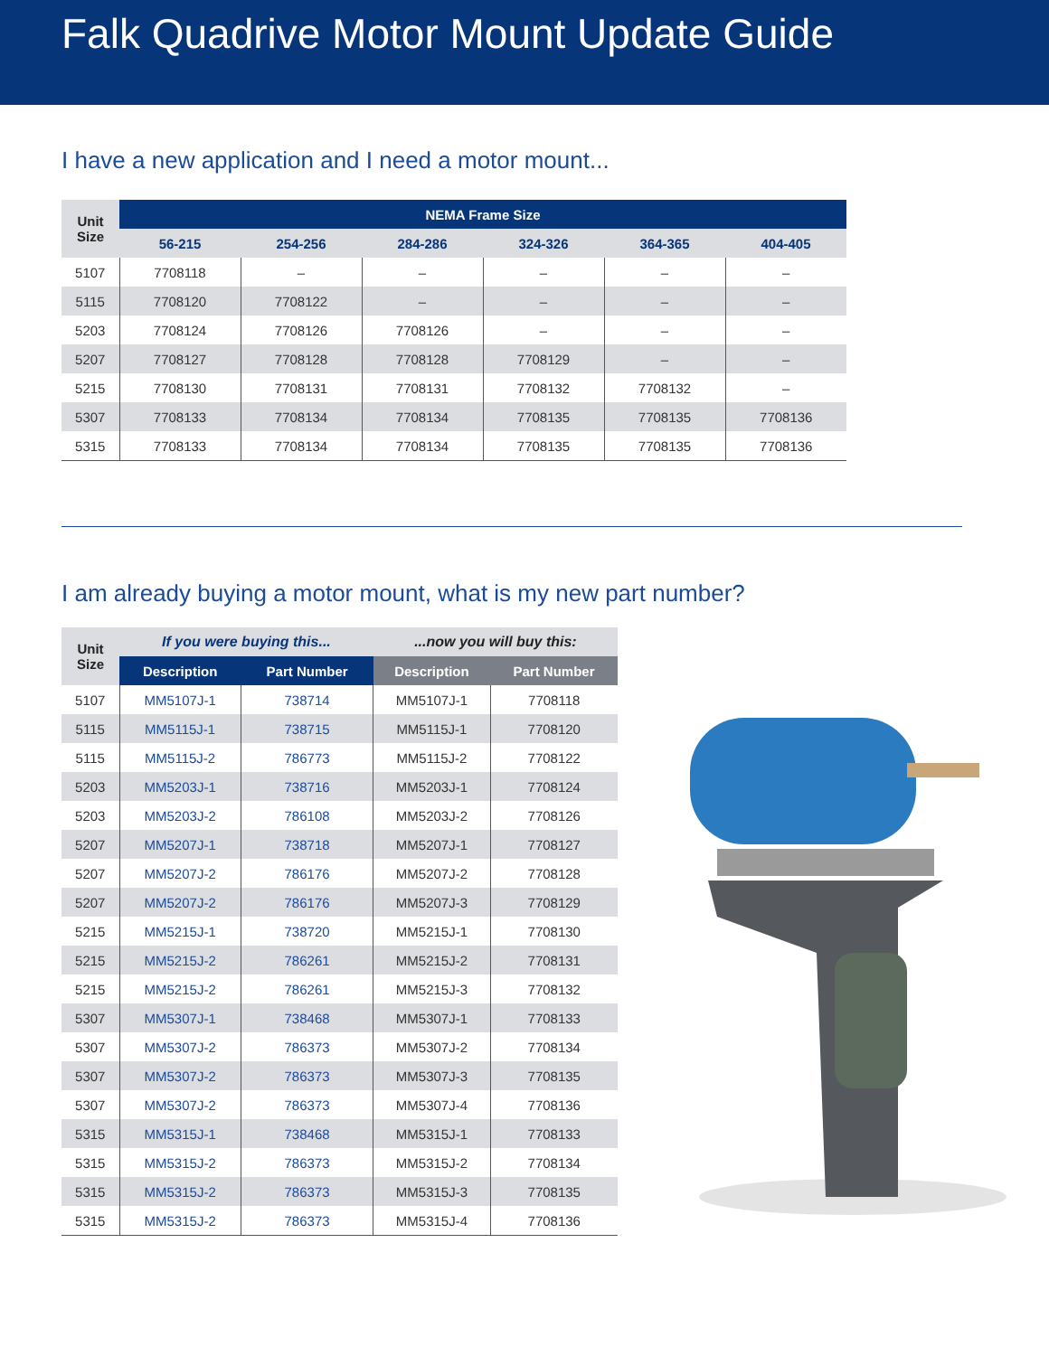Falk Quadrive Motor Mount Update Guide
I have a new application and I need a motor mount...
| Unit Size | NEMA Frame Size | | | | | |
| --- | --- | --- | --- | --- | --- | --- |
| | 56-215 | 254-256 | 284-286 | 324-326 | 364-365 | 404-405 |
| 5107 | 7708118 | – | – | – | – | – |
| 5115 | 7708120 | 7708122 | – | – | – | – |
| 5203 | 7708124 | 7708126 | 7708126 | – | – | – |
| 5207 | 7708127 | 7708128 | 7708128 | 7708129 | – | – |
| 5215 | 7708130 | 7708131 | 7708131 | 7708132 | 7708132 | – |
| 5307 | 7708133 | 7708134 | 7708134 | 7708135 | 7708135 | 7708136 |
| 5315 | 7708133 | 7708134 | 7708134 | 7708135 | 7708135 | 7708136 |
I am already buying a motor mount, what is my new part number?
| Unit Size | If you were buying this... | | ...now you will buy this: | |
| --- | --- | --- | --- | --- |
| | Description | Part Number | Description | Part Number |
| 5107 | MM5107J-1 | 738714 | MM5107J-1 | 7708118 |
| 5115 | MM5115J-1 | 738715 | MM5115J-1 | 7708120 |
| 5115 | MM5115J-2 | 786773 | MM5115J-2 | 7708122 |
| 5203 | MM5203J-1 | 738716 | MM5203J-1 | 7708124 |
| 5203 | MM5203J-2 | 786108 | MM5203J-2 | 7708126 |
| 5207 | MM5207J-1 | 738718 | MM5207J-1 | 7708127 |
| 5207 | MM5207J-2 | 786176 | MM5207J-2 | 7708128 |
| 5207 | MM5207J-2 | 786176 | MM5207J-3 | 7708129 |
| 5215 | MM5215J-1 | 738720 | MM5215J-1 | 7708130 |
| 5215 | MM5215J-2 | 786261 | MM5215J-2 | 7708131 |
| 5215 | MM5215J-2 | 786261 | MM5215J-3 | 7708132 |
| 5307 | MM5307J-1 | 738468 | MM5307J-1 | 7708133 |
| 5307 | MM5307J-2 | 786373 | MM5307J-2 | 7708134 |
| 5307 | MM5307J-2 | 786373 | MM5307J-3 | 7708135 |
| 5307 | MM5307J-2 | 786373 | MM5307J-4 | 7708136 |
| 5315 | MM5315J-1 | 738468 | MM5315J-1 | 7708133 |
| 5315 | MM5315J-2 | 786373 | MM5315J-2 | 7708134 |
| 5315 | MM5315J-2 | 786373 | MM5315J-3 | 7708135 |
| 5315 | MM5315J-2 | 786373 | MM5315J-4 | 7708136 |